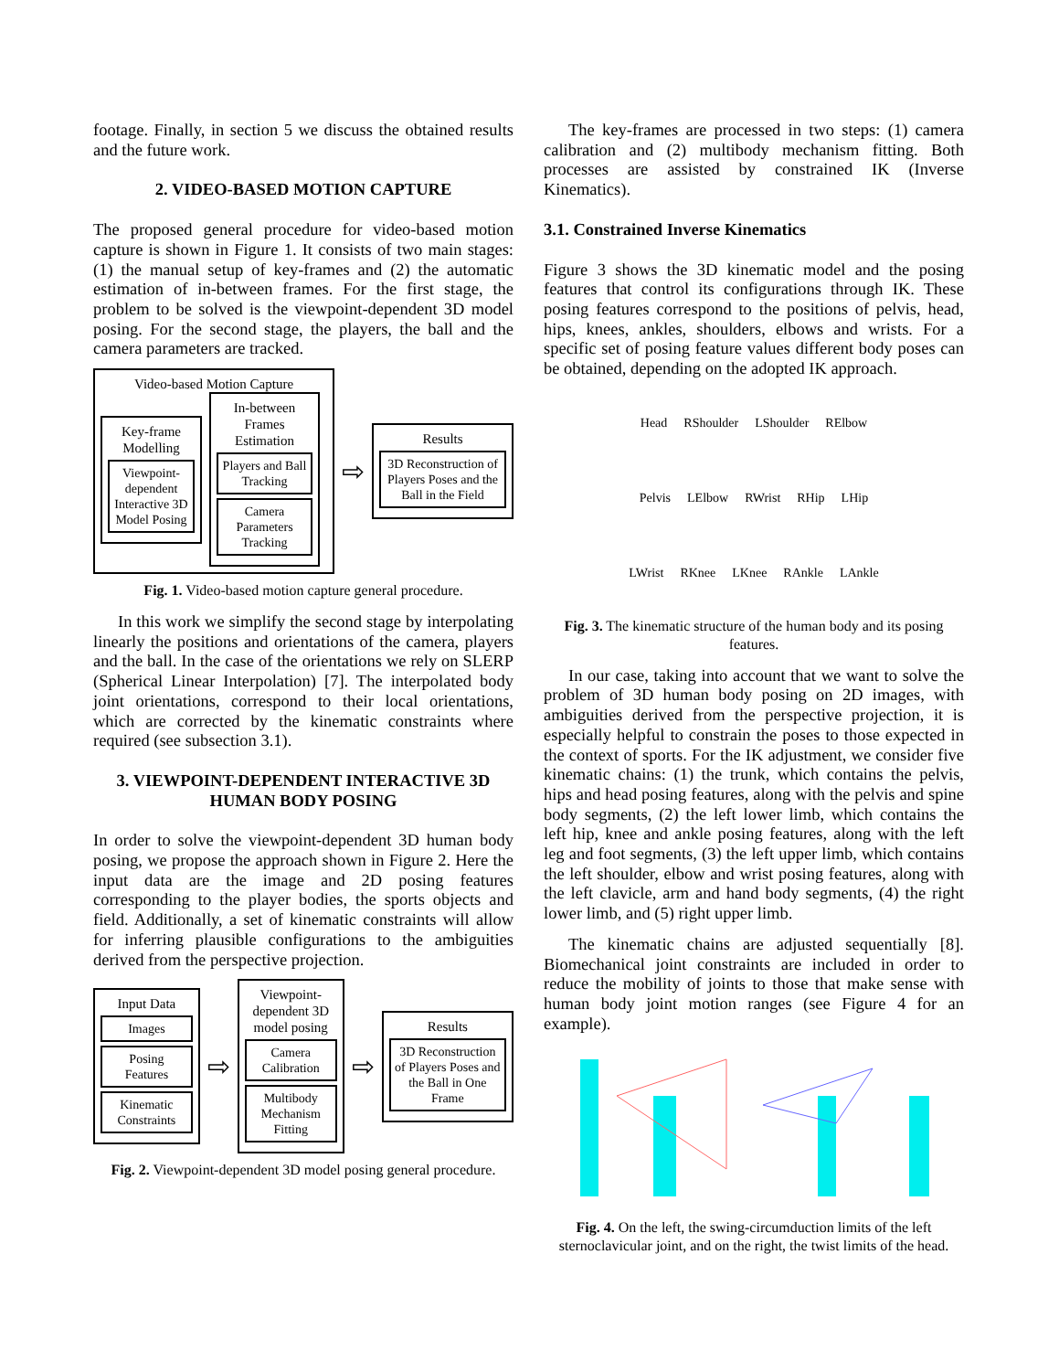footage. Finally, in section 5 we discuss the obtained results and the future work.
2. VIDEO-BASED MOTION CAPTURE
The proposed general procedure for video-based motion capture is shown in Figure 1. It consists of two main stages: (1) the manual setup of key-frames and (2) the automatic estimation of in-between frames. For the first stage, the problem to be solved is the viewpoint-dependent 3D model posing. For the second stage, the players, the ball and the camera parameters are tracked.
Video-based Motion Capture
Key-frame Modelling
Viewpoint-dependent Interactive 3D Model Posing
In-between Frames Estimation
Players and Ball Tracking
Camera Parameters Tracking
⇨
Results
3D Reconstruction of Players Poses and the Ball in the Field
Fig. 1. Video-based motion capture general procedure.
In this work we simplify the second stage by interpolating linearly the positions and orientations of the camera, players and the ball. In the case of the orientations we rely on SLERP (Spherical Linear Interpolation) [7]. The interpolated body joint orientations, correspond to their local orientations, which are corrected by the kinematic constraints where required (see subsection 3.1).
3. VIEWPOINT-DEPENDENT INTERACTIVE 3D HUMAN BODY POSING
In order to solve the viewpoint-dependent 3D human body posing, we propose the approach shown in Figure 2. Here the input data are the image and 2D posing features corresponding to the player bodies, the sports objects and field. Additionally, a set of kinematic constraints will allow for inferring plausible configurations to the ambiguities derived from the perspective projection.
Input Data
Images
Posing Features
Kinematic Constraints
⇨
Viewpoint-dependent 3D model posing
Camera Calibration
Multibody Mechanism Fitting
⇨
Results
3D Reconstruction of Players Poses and the Ball in One Frame
Fig. 2. Viewpoint-dependent 3D model posing general procedure.
The key-frames are processed in two steps: (1) camera calibration and (2) multibody mechanism fitting. Both processes are assisted by constrained IK (Inverse Kinematics).
3.1. Constrained Inverse Kinematics
Figure 3 shows the 3D kinematic model and the posing features that control its configurations through IK. These posing features correspond to the positions of pelvis, head, hips, knees, ankles, shoulders, elbows and wrists. For a specific set of posing feature values different body poses can be obtained, depending on the adopted IK approach.
Head RShoulder LShoulder RElbow Pelvis LElbow RWrist RHip LHip LWrist RKnee LKnee RAnkle LAnkle
Fig. 3. The kinematic structure of the human body and its posing features.
In our case, taking into account that we want to solve the problem of 3D human body posing on 2D images, with ambiguities derived from the perspective projection, it is especially helpful to constrain the poses to those expected in the context of sports. For the IK adjustment, we consider five kinematic chains: (1) the trunk, which contains the pelvis, hips and head posing features, along with the pelvis and spine body segments, (2) the left lower limb, which contains the left hip, knee and ankle posing features, along with the left leg and foot segments, (3) the left upper limb, which contains the left shoulder, elbow and wrist posing features, along with the left clavicle, arm and hand body segments, (4) the right lower limb, and (5) right upper limb.
The kinematic chains are adjusted sequentially [8]. Biomechanical joint constraints are included in order to reduce the mobility of joints to those that make sense with human body joint motion ranges (see Figure 4 for an example).
Fig. 4. On the left, the swing-circumduction limits of the left sternoclavicular joint, and on the right, the twist limits of the head.